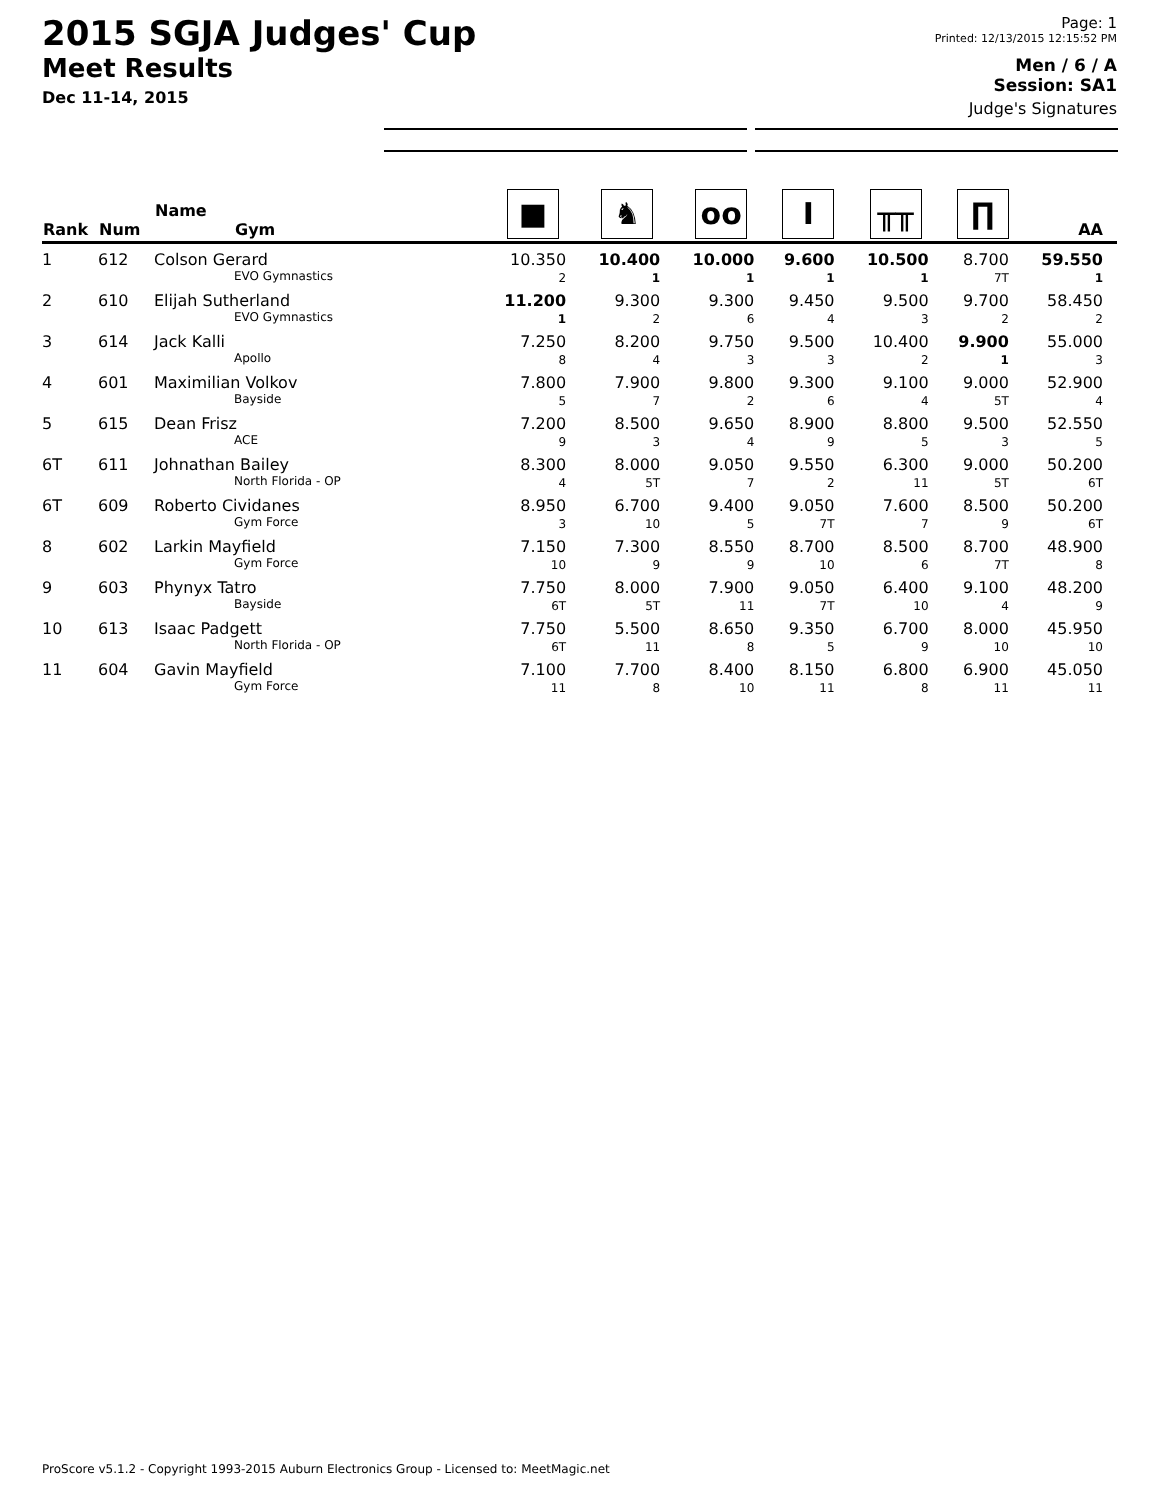2015 SGJA Judges' Cup
Meet Results
Dec 11-14, 2015
Page: 1
Printed: 12/13/2015 12:15:52 PM
Men / 6 / A
Session: SA1
Judge's Signatures
| Rank | Num | Name Gym | ■ | ♞ | oo | I | ╥╥ | ∏ | AA |
| --- | --- | --- | --- | --- | --- | --- | --- | --- | --- |
| 1 | 612 | Colson Gerard EVO Gymnastics | 10.350 2 | 10.400 1 | 10.000 1 | 9.600 1 | 10.500 1 | 8.700 7T | 59.550 1 |
| 2 | 610 | Elijah Sutherland EVO Gymnastics | 11.200 1 | 9.300 2 | 9.300 6 | 9.450 4 | 9.500 3 | 9.700 2 | 58.450 2 |
| 3 | 614 | Jack Kalli Apollo | 7.250 8 | 8.200 4 | 9.750 3 | 9.500 3 | 10.400 2 | 9.900 1 | 55.000 3 |
| 4 | 601 | Maximilian Volkov Bayside | 7.800 5 | 7.900 7 | 9.800 2 | 9.300 6 | 9.100 4 | 9.000 5T | 52.900 4 |
| 5 | 615 | Dean Frisz ACE | 7.200 9 | 8.500 3 | 9.650 4 | 8.900 9 | 8.800 5 | 9.500 3 | 52.550 5 |
| 6T | 611 | Johnathan Bailey North Florida - OP | 8.300 4 | 8.000 5T | 9.050 7 | 9.550 2 | 6.300 11 | 9.000 5T | 50.200 6T |
| 6T | 609 | Roberto Cividanes Gym Force | 8.950 3 | 6.700 10 | 9.400 5 | 9.050 7T | 7.600 7 | 8.500 9 | 50.200 6T |
| 8 | 602 | Larkin Mayfield Gym Force | 7.150 10 | 7.300 9 | 8.550 9 | 8.700 10 | 8.500 6 | 8.700 7T | 48.900 8 |
| 9 | 603 | Phynyx Tatro Bayside | 7.750 6T | 8.000 5T | 7.900 11 | 9.050 7T | 6.400 10 | 9.100 4 | 48.200 9 |
| 10 | 613 | Isaac Padgett North Florida - OP | 7.750 6T | 5.500 11 | 8.650 8 | 9.350 5 | 6.700 9 | 8.000 10 | 45.950 10 |
| 11 | 604 | Gavin Mayfield Gym Force | 7.100 11 | 7.700 8 | 8.400 10 | 8.150 11 | 6.800 8 | 6.900 11 | 45.050 11 |
ProScore v5.1.2 - Copyright 1993-2015 Auburn Electronics Group - Licensed to: MeetMagic.net